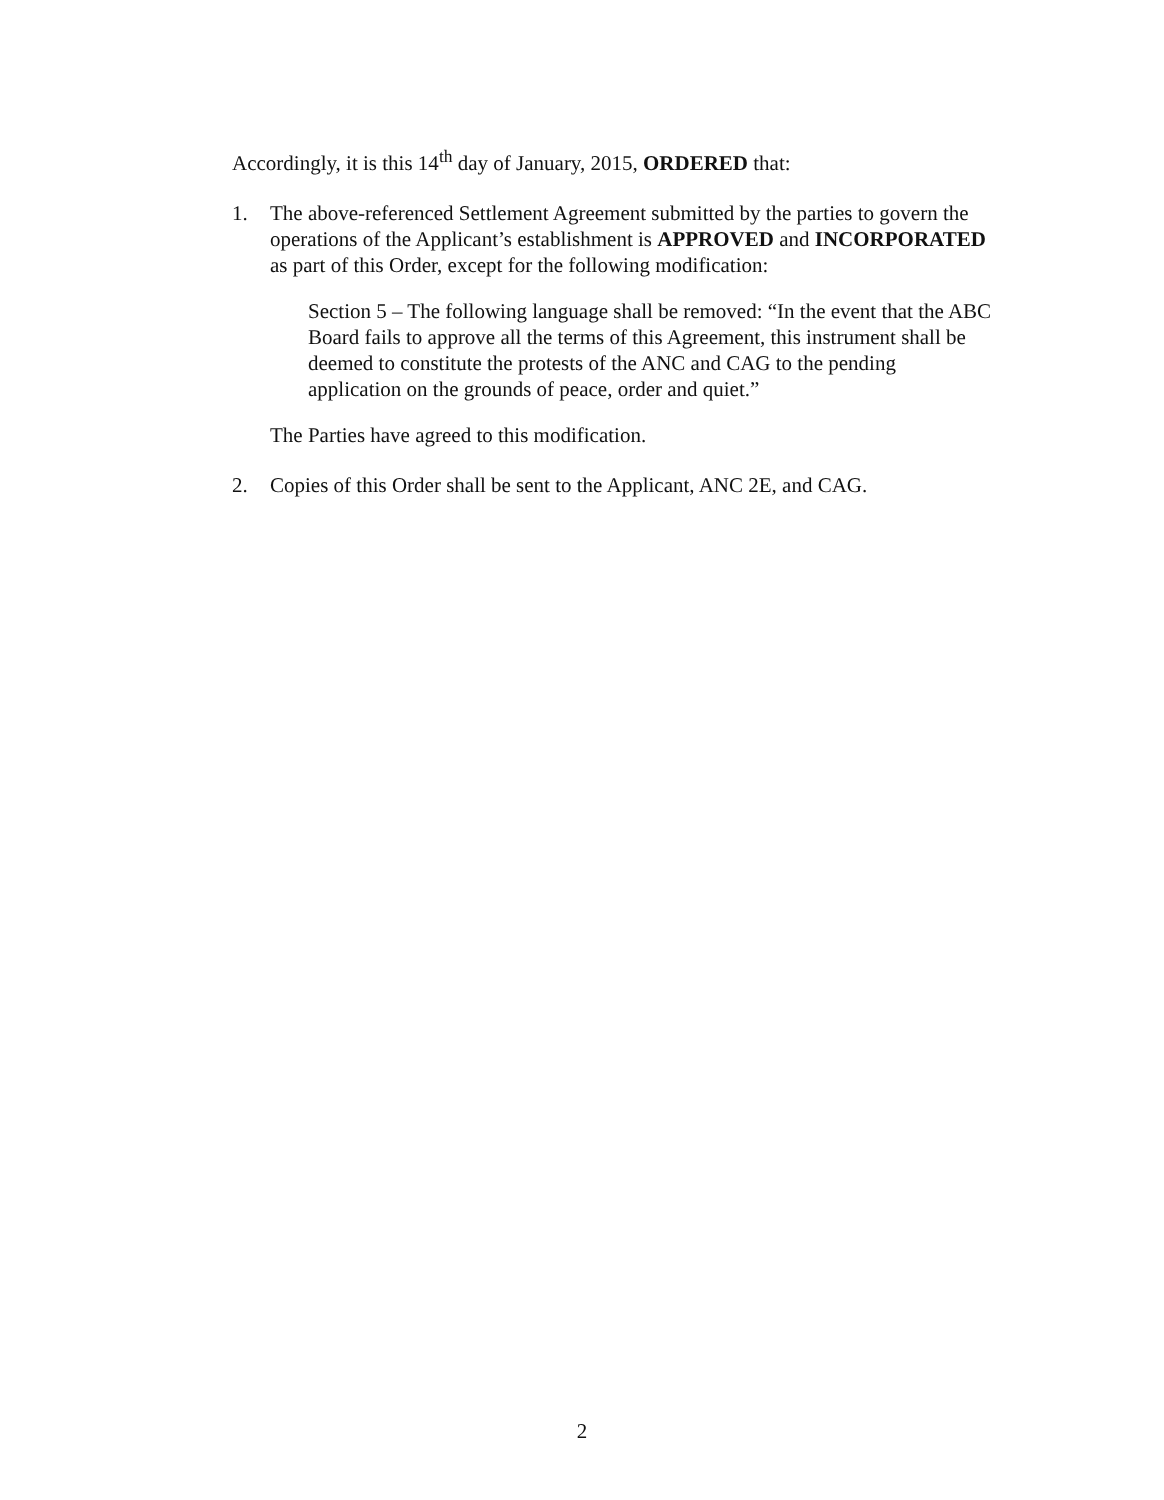Accordingly, it is this 14<sup>th</sup> day of January, 2015, ORDERED that:
1. The above-referenced Settlement Agreement submitted by the parties to govern the operations of the Applicant’s establishment is APPROVED and INCORPORATED as part of this Order, except for the following modification:
Section 5 – The following language shall be removed: “In the event that the ABC Board fails to approve all the terms of this Agreement, this instrument shall be deemed to constitute the protests of the ANC and CAG to the pending application on the grounds of peace, order and quiet.”
The Parties have agreed to this modification.
2. Copies of this Order shall be sent to the Applicant, ANC 2E, and CAG.
2